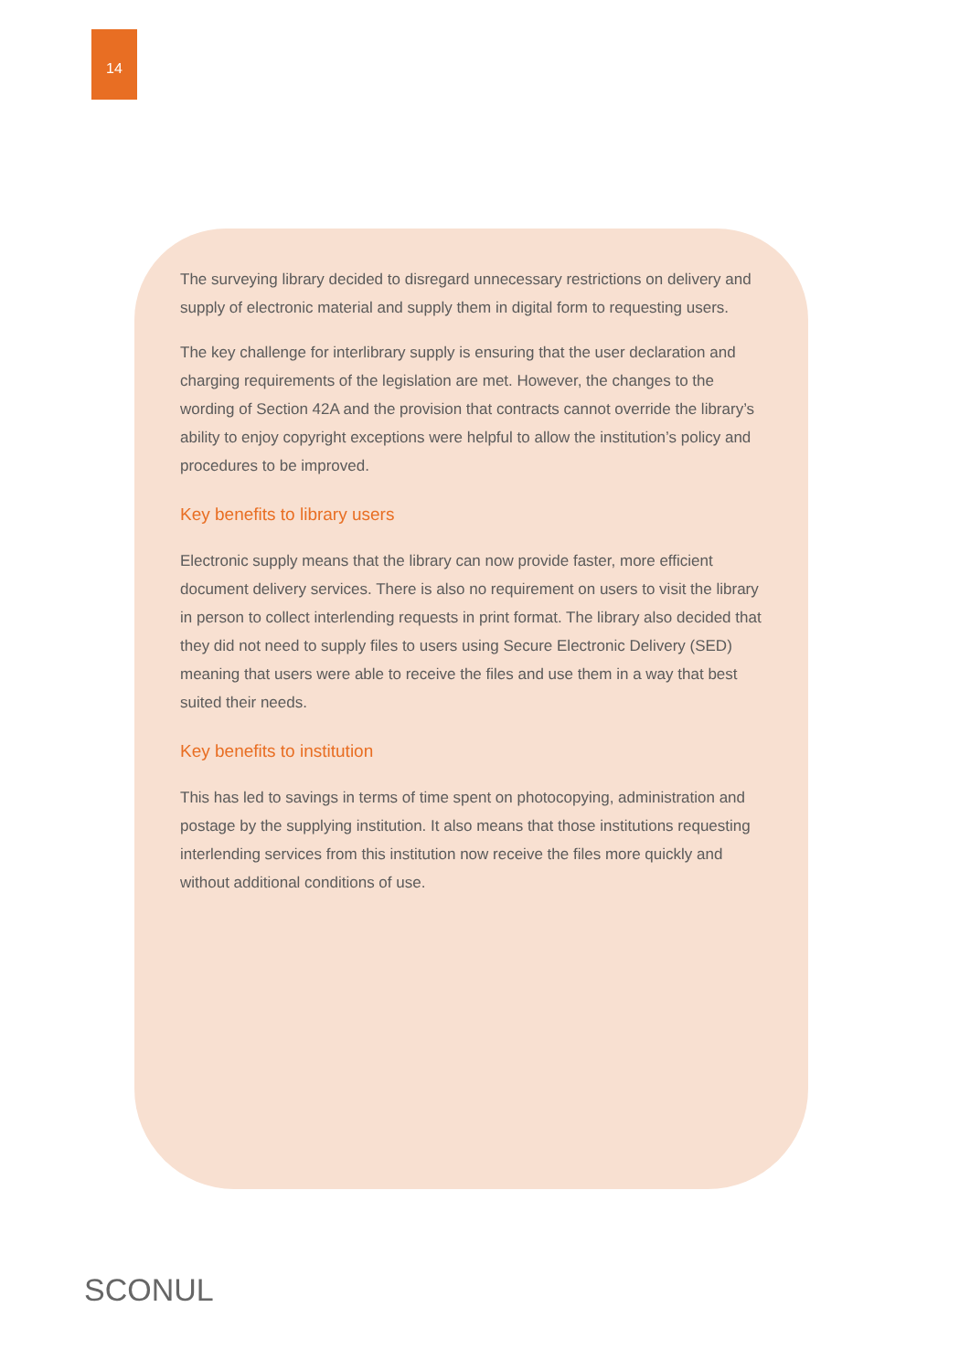14
The surveying library decided to disregard unnecessary restrictions on delivery and supply of electronic material and supply them in digital form to requesting users.
The key challenge for interlibrary supply is ensuring that the user declaration and charging requirements of the legislation are met. However, the changes to the wording of Section 42A and the provision that contracts cannot override the library’s ability to enjoy copyright exceptions were helpful to allow the institution’s policy and procedures to be improved.
Key benefits to library users
Electronic supply means that the library can now provide faster, more efficient document delivery services. There is also no requirement on users to visit the library in person to collect interlending requests in print format. The library also decided that they did not need to supply files to users using Secure Electronic Delivery (SED) meaning that users were able to receive the files and use them in a way that best suited their needs.
Key benefits to institution
This has led to savings in terms of time spent on photocopying, administration and postage by the supplying institution. It also means that those institutions requesting interlending services from this institution now receive the files more quickly and without additional conditions of use.
SCONUL